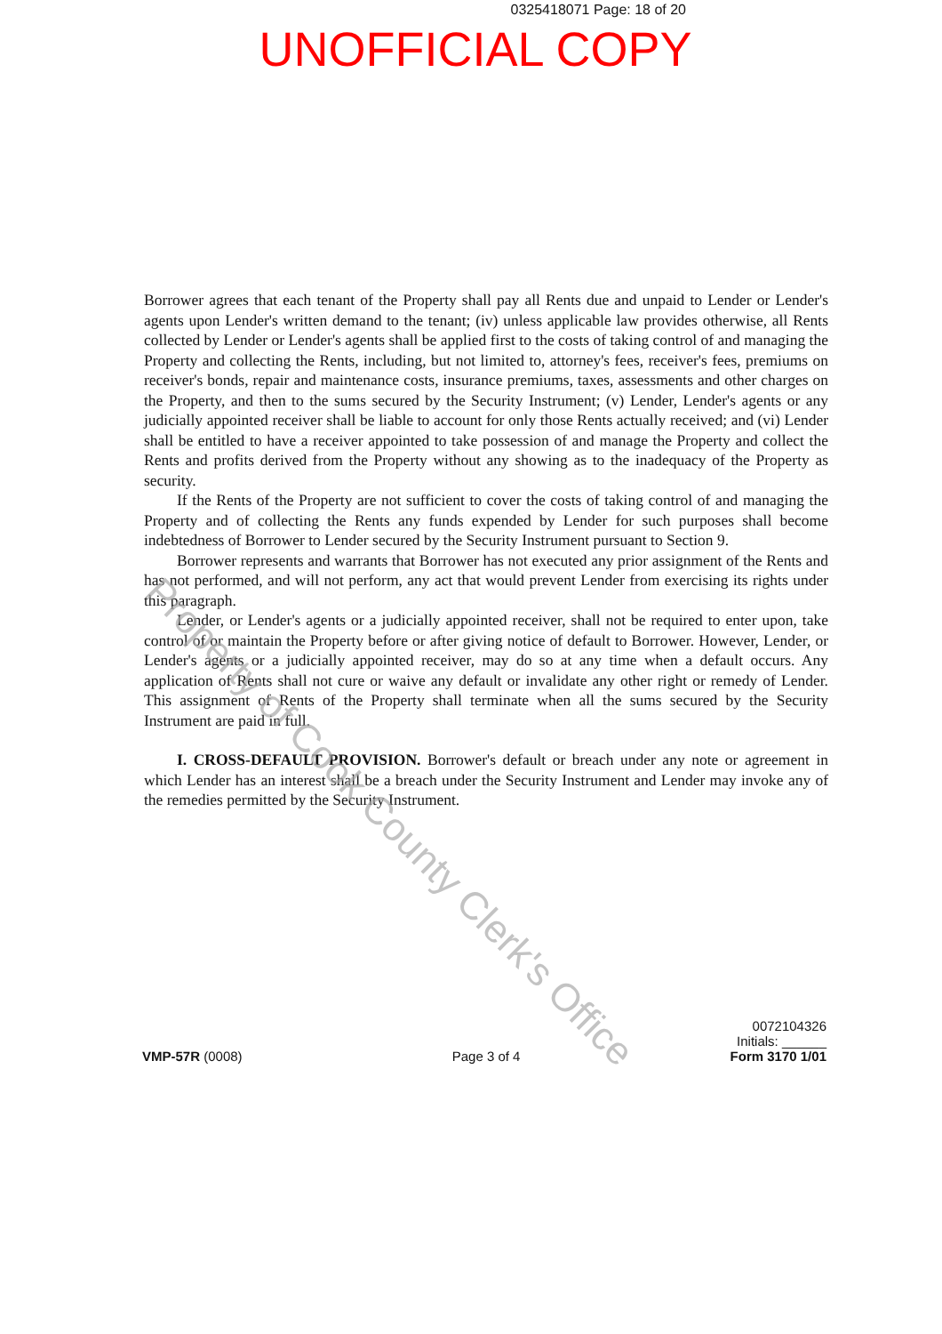0325418071 Page: 18 of 20
UNOFFICIAL COPY
Borrower agrees that each tenant of the Property shall pay all Rents due and unpaid to Lender or Lender's agents upon Lender's written demand to the tenant; (iv) unless applicable law provides otherwise, all Rents collected by Lender or Lender's agents shall be applied first to the costs of taking control of and managing the Property and collecting the Rents, including, but not limited to, attorney's fees, receiver's fees, premiums on receiver's bonds, repair and maintenance costs, insurance premiums, taxes, assessments and other charges on the Property, and then to the sums secured by the Security Instrument; (v) Lender, Lender's agents or any judicially appointed receiver shall be liable to account for only those Rents actually received; and (vi) Lender shall be entitled to have a receiver appointed to take possession of and manage the Property and collect the Rents and profits derived from the Property without any showing as to the inadequacy of the Property as security.
If the Rents of the Property are not sufficient to cover the costs of taking control of and managing the Property and of collecting the Rents any funds expended by Lender for such purposes shall become indebtedness of Borrower to Lender secured by the Security Instrument pursuant to Section 9.
Borrower represents and warrants that Borrower has not executed any prior assignment of the Rents and has not performed, and will not perform, any act that would prevent Lender from exercising its rights under this paragraph.
Lender, or Lender's agents or a judicially appointed receiver, shall not be required to enter upon, take control of or maintain the Property before or after giving notice of default to Borrower. However, Lender, or Lender's agents or a judicially appointed receiver, may do so at any time when a default occurs. Any application of Rents shall not cure or waive any default or invalidate any other right or remedy of Lender. This assignment of Rents of the Property shall terminate when all the sums secured by the Security Instrument are paid in full.
I. CROSS-DEFAULT PROVISION. Borrower's default or breach under any note or agreement in which Lender has an interest shall be a breach under the Security Instrument and Lender may invoke any of the remedies permitted by the Security Instrument.
Property of Cook County Clerk's Office
VMP-57R (0008)
Page 3 of 4
0072104326
Initials: ______
Form 3170 1/01